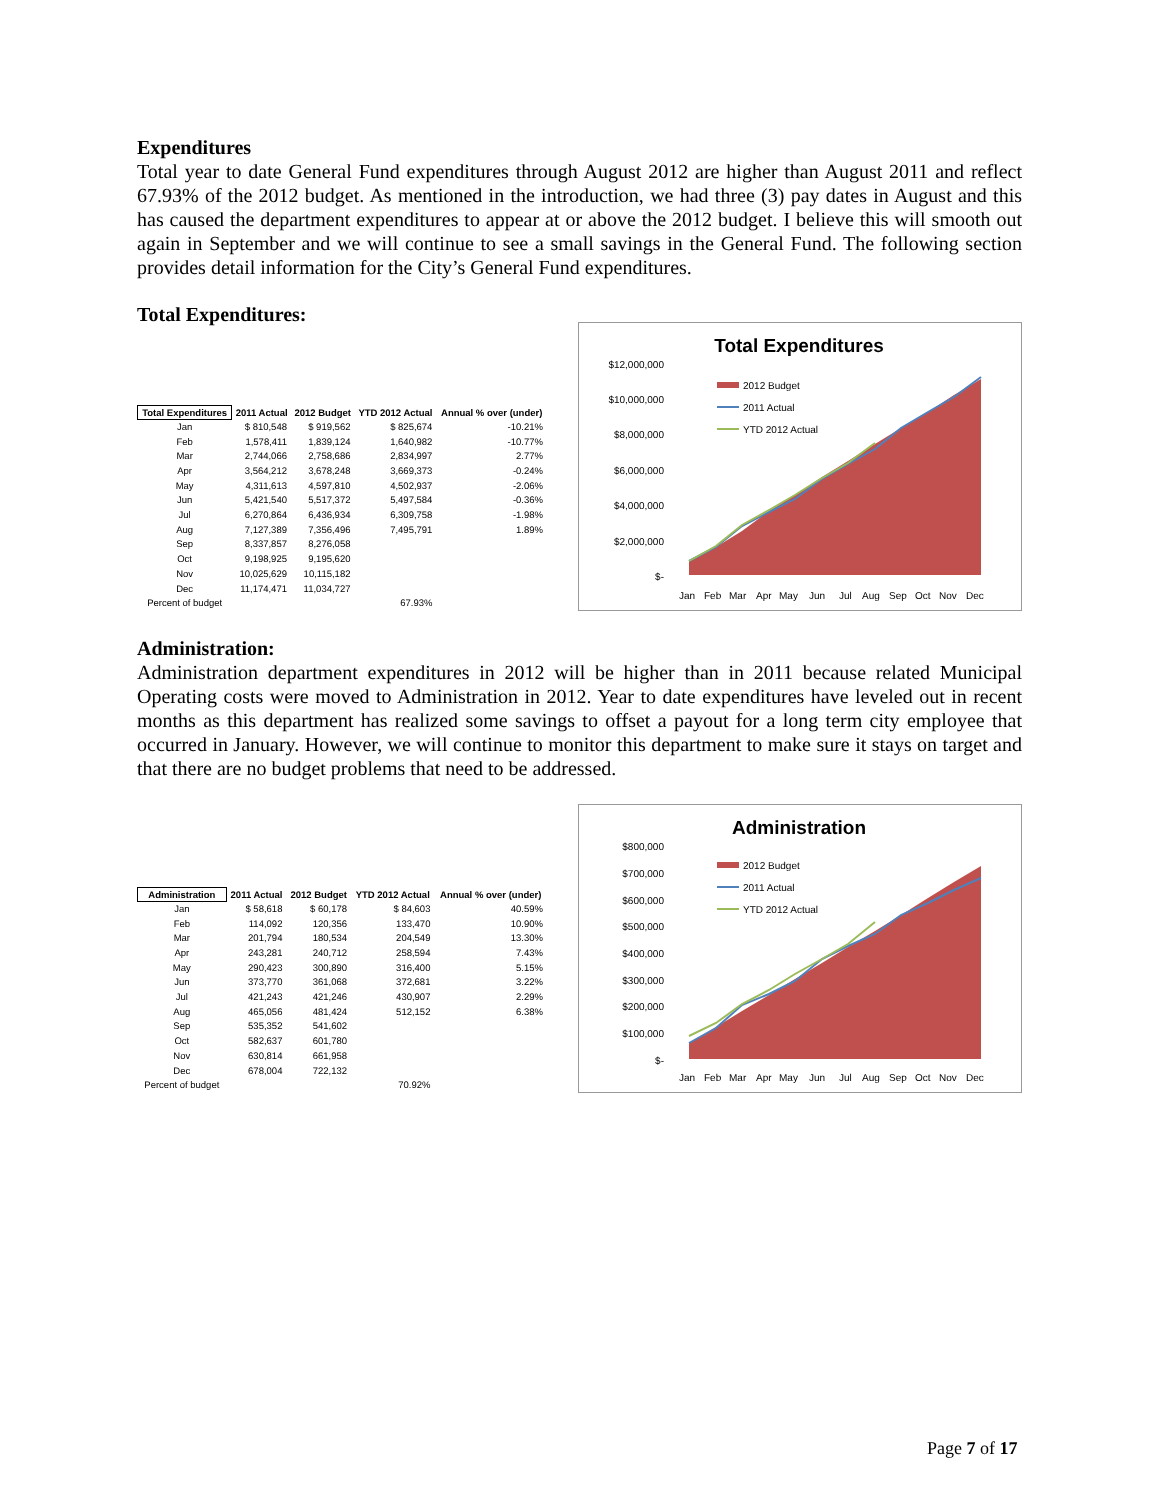Expenditures
Total year to date General Fund expenditures through August 2012 are higher than August 2011 and reflect 67.93% of the 2012 budget. As mentioned in the introduction, we had three (3) pay dates in August and this has caused the department expenditures to appear at or above the 2012 budget. I believe this will smooth out again in September and we will continue to see a small savings in the General Fund. The following section provides detail information for the City’s General Fund expenditures.
Total Expenditures:
| Total Expenditures | 2011 Actual | 2012 Budget | YTD 2012 Actual | Annual % over (under) |
| --- | --- | --- | --- | --- |
| Jan | $ 810,548 | $ 919,562 | $ 825,674 | -10.21% |
| Feb | 1,578,411 | 1,839,124 | 1,640,982 | -10.77% |
| Mar | 2,744,066 | 2,758,686 | 2,834,997 | 2.77% |
| Apr | 3,564,212 | 3,678,248 | 3,669,373 | -0.24% |
| May | 4,311,613 | 4,597,810 | 4,502,937 | -2.06% |
| Jun | 5,421,540 | 5,517,372 | 5,497,584 | -0.36% |
| Jul | 6,270,864 | 6,436,934 | 6,309,758 | -1.98% |
| Aug | 7,127,389 | 7,356,496 | 7,495,791 | 1.89% |
| Sep | 8,337,857 | 8,276,058 | | |
| Oct | 9,198,925 | 9,195,620 | | |
| Nov | 10,025,629 | 10,115,182 | | |
| Dec | 11,174,471 | 11,034,727 | | |
| Percent of budget | | | 67.93% | |
Total Expenditures
$12,000,000
$10,000,000
$8,000,000
$6,000,000
$4,000,000
$2,000,000
$-
2012 Budget
2011 Actual
YTD 2012 Actual
Jan Feb Mar Apr May Jun Jul Aug Sep Oct Nov Dec
Administration:
Administration department expenditures in 2012 will be higher than in 2011 because related Municipal Operating costs were moved to Administration in 2012. Year to date expenditures have leveled out in recent months as this department has realized some savings to offset a payout for a long term city employee that occurred in January. However, we will continue to monitor this department to make sure it stays on target and that there are no budget problems that need to be addressed.
| Administration | 2011 Actual | 2012 Budget | YTD 2012 Actual | Annual % over (under) |
| --- | --- | --- | --- | --- |
| Jan | $ 58,618 | $ 60,178 | $ 84,603 | 40.59% |
| Feb | 114,092 | 120,356 | 133,470 | 10.90% |
| Mar | 201,794 | 180,534 | 204,549 | 13.30% |
| Apr | 243,281 | 240,712 | 258,594 | 7.43% |
| May | 290,423 | 300,890 | 316,400 | 5.15% |
| Jun | 373,770 | 361,068 | 372,681 | 3.22% |
| Jul | 421,243 | 421,246 | 430,907 | 2.29% |
| Aug | 465,056 | 481,424 | 512,152 | 6.38% |
| Sep | 535,352 | 541,602 | | |
| Oct | 582,637 | 601,780 | | |
| Nov | 630,814 | 661,958 | | |
| Dec | 678,004 | 722,132 | | |
| Percent of budget | | | 70.92% | |
Administration
$800,000
$700,000
$600,000
$500,000
$400,000
$300,000
$200,000
$100,000
$-
2012 Budget
2011 Actual
YTD 2012 Actual
Jan Feb Mar Apr May Jun Jul Aug Sep Oct Nov Dec
Page 7 of 17